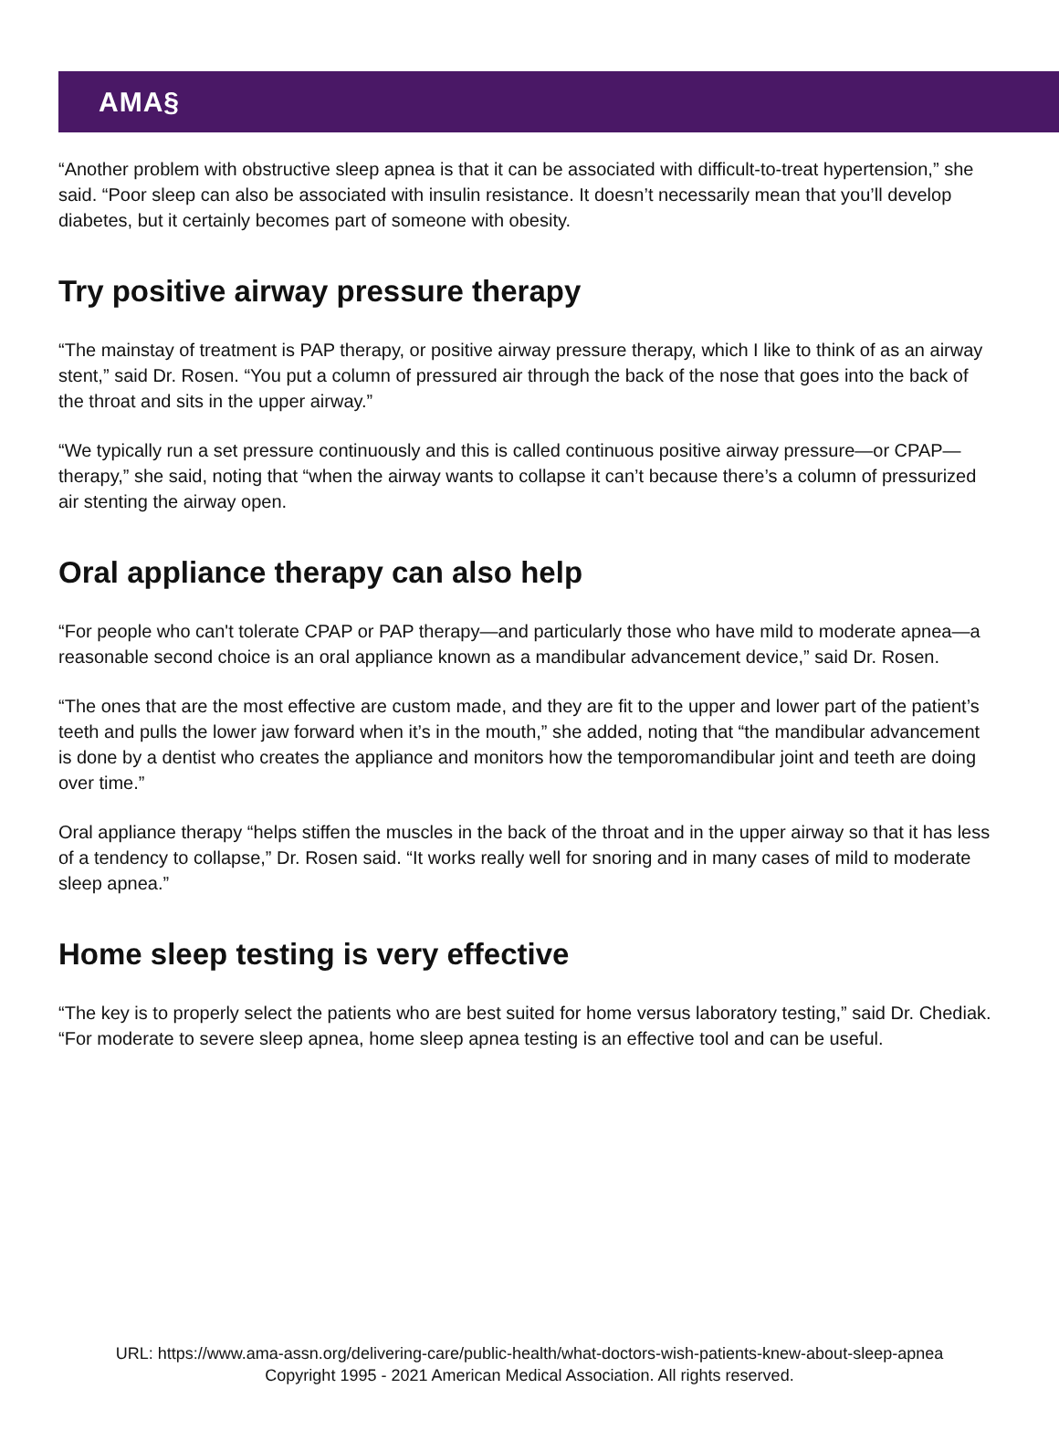AMA§
“Another problem with obstructive sleep apnea is that it can be associated with difficult-to-treat hypertension,” she said. “Poor sleep can also be associated with insulin resistance. It doesn’t necessarily mean that you’ll develop diabetes, but it certainly becomes part of someone with obesity.
Try positive airway pressure therapy
“The mainstay of treatment is PAP therapy, or positive airway pressure therapy, which I like to think of as an airway stent,” said Dr. Rosen. “You put a column of pressured air through the back of the nose that goes into the back of the throat and sits in the upper airway.”
“We typically run a set pressure continuously and this is called continuous positive airway pressure—or CPAP—therapy,” she said, noting that “when the airway wants to collapse it can’t because there’s a column of pressurized air stenting the airway open.
Oral appliance therapy can also help
“For people who can't tolerate CPAP or PAP therapy—and particularly those who have mild to moderate apnea—a reasonable second choice is an oral appliance known as a mandibular advancement device,” said Dr. Rosen.
“The ones that are the most effective are custom made, and they are fit to the upper and lower part of the patient’s teeth and pulls the lower jaw forward when it’s in the mouth,” she added, noting that “the mandibular advancement is done by a dentist who creates the appliance and monitors how the temporomandibular joint and teeth are doing over time.”
Oral appliance therapy “helps stiffen the muscles in the back of the throat and in the upper airway so that it has less of a tendency to collapse,” Dr. Rosen said. “It works really well for snoring and in many cases of mild to moderate sleep apnea.”
Home sleep testing is very effective
“The key is to properly select the patients who are best suited for home versus laboratory testing,” said Dr. Chediak. “For moderate to severe sleep apnea, home sleep apnea testing is an effective tool and can be useful.
URL: https://www.ama-assn.org/delivering-care/public-health/what-doctors-wish-patients-knew-about-sleep-apnea
Copyright 1995 - 2021 American Medical Association. All rights reserved.